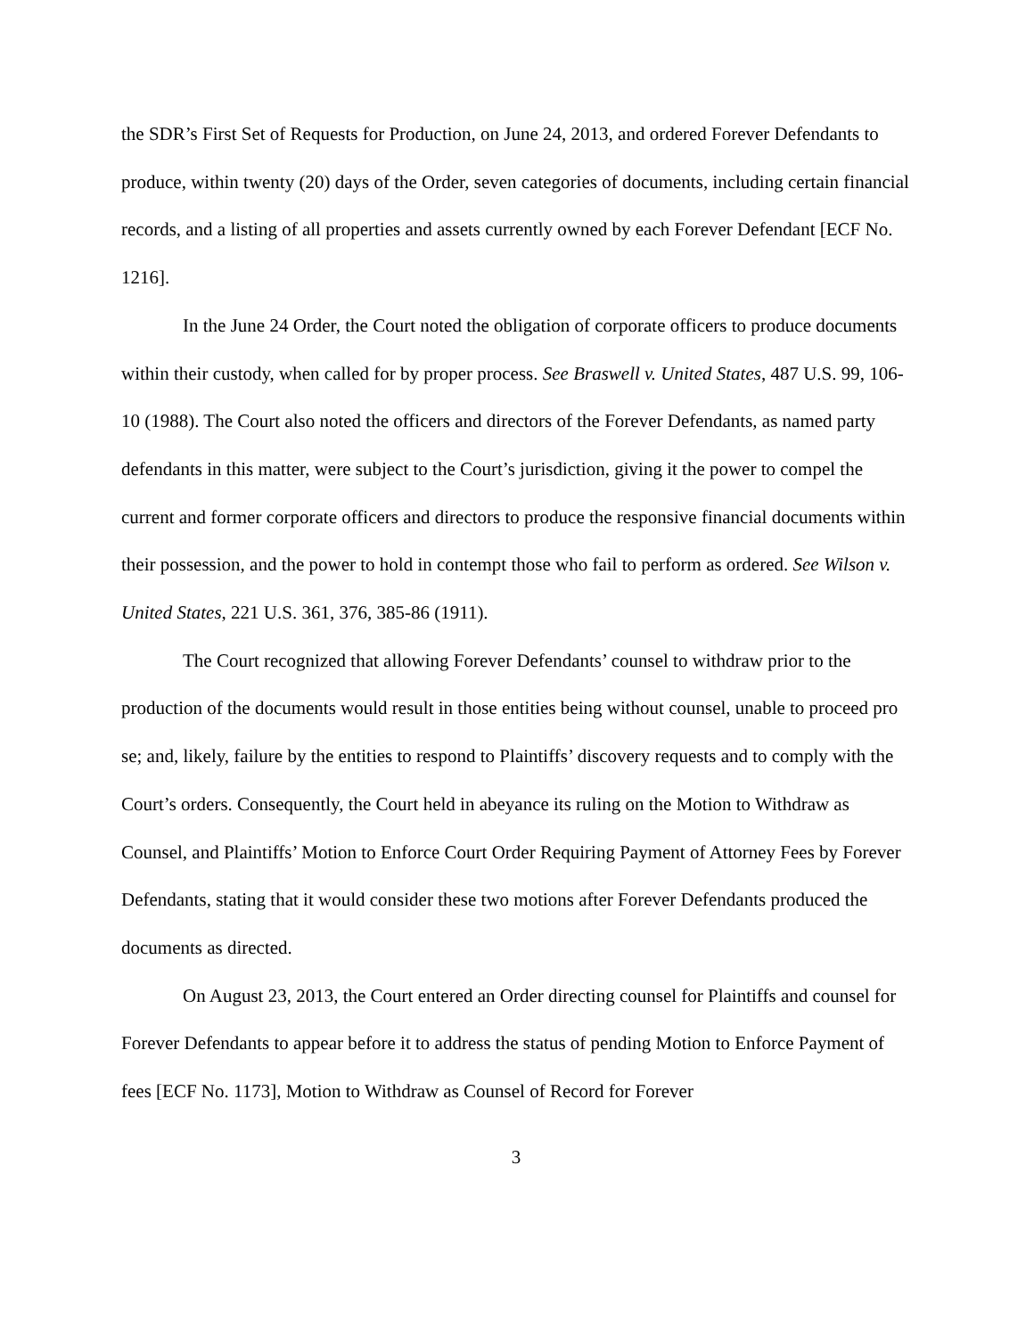the SDR’s First Set of Requests for Production, on June 24, 2013, and ordered Forever Defendants to produce, within twenty (20) days of the Order, seven categories of documents, including certain financial records, and a listing of all properties and assets currently owned by each Forever Defendant [ECF No. 1216].
In the June 24 Order, the Court noted the obligation of corporate officers to produce documents within their custody, when called for by proper process. See Braswell v. United States, 487 U.S. 99, 106-10 (1988). The Court also noted the officers and directors of the Forever Defendants, as named party defendants in this matter, were subject to the Court’s jurisdiction, giving it the power to compel the current and former corporate officers and directors to produce the responsive financial documents within their possession, and the power to hold in contempt those who fail to perform as ordered. See Wilson v. United States, 221 U.S. 361, 376, 385-86 (1911).
The Court recognized that allowing Forever Defendants’ counsel to withdraw prior to the production of the documents would result in those entities being without counsel, unable to proceed pro se; and, likely, failure by the entities to respond to Plaintiffs’ discovery requests and to comply with the Court’s orders. Consequently, the Court held in abeyance its ruling on the Motion to Withdraw as Counsel, and Plaintiffs’ Motion to Enforce Court Order Requiring Payment of Attorney Fees by Forever Defendants, stating that it would consider these two motions after Forever Defendants produced the documents as directed.
On August 23, 2013, the Court entered an Order directing counsel for Plaintiffs and counsel for Forever Defendants to appear before it to address the status of pending Motion to Enforce Payment of fees [ECF No. 1173], Motion to Withdraw as Counsel of Record for Forever
3